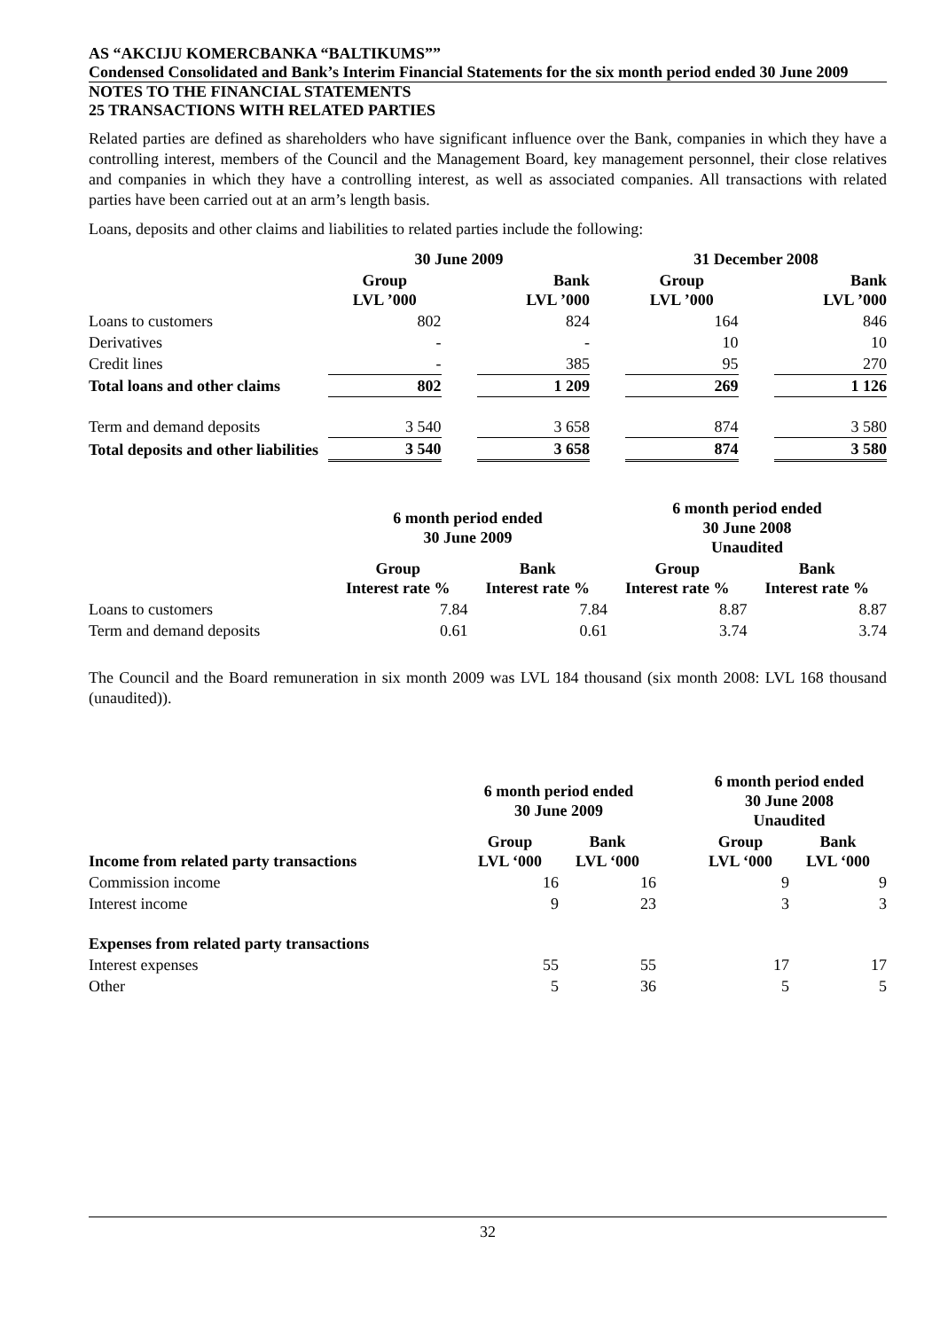AS “AKCIJU KOMERCBANKA “BALTIKUMS””
Condensed Consolidated and Bank’s Interim Financial Statements for the six month period ended 30 June 2009
NOTES TO THE FINANCIAL STATEMENTS
25 TRANSACTIONS WITH RELATED PARTIES
Related parties are defined as shareholders who have significant influence over the Bank, companies in which they have a controlling interest, members of the Council and the Management Board, key management personnel, their close relatives and companies in which they have a controlling interest, as well as associated companies. All transactions with related parties have been carried out at an arm’s length basis.
Loans, deposits and other claims and liabilities to related parties include the following:
| | 30 June 2009 | | | | 31 December 2008 | | |
| | Group LVL ’000 | | Bank LVL ’000 | | Group LVL ’000 | | Bank LVL ’000 |
| Loans to customers | 802 | | 824 | | 164 | | 846 |
| Derivatives | - | | - | | 10 | | 10 |
| Credit lines | - | | 385 | | 95 | | 270 |
| Total loans and other claims | 802 | | 1 209 | | 269 | | 1 126 |
| Term and demand deposits | 3 540 | | 3 658 | | 874 | | 3 580 |
| Total deposits and other liabilities | 3 540 | | 3 658 | | 874 | | 3 580 |
| | 6 month period ended 30 June 2009 | | 6 month period ended 30 June 2008 Unaudited | |
| | Group Interest rate % | Bank Interest rate % | Group Interest rate % | Bank Interest rate % |
| Loans to customers | 7.84 | 7.84 | 8.87 | 8.87 |
| Term and demand deposits | 0.61 | 0.61 | 3.74 | 3.74 |
The Council and the Board remuneration in six month 2009 was LVL 184 thousand (six month 2008: LVL 168 thousand (unaudited)).
| | 6 month period ended 30 June 2009 | | | 6 month period ended 30 June 2008 Unaudited | |
| Income from related party transactions | Group LVL ‘000 | Bank LVL ‘000 | | Group LVL ‘000 | Bank LVL ‘000 |
| Commission income | 16 | 16 | | 9 | 9 |
| Interest income | 9 | 23 | | 3 | 3 |
| Expenses from related party transactions | | | | | |
| Interest expenses | 55 | 55 | | 17 | 17 |
| Other | 5 | 36 | | 5 | 5 |
32